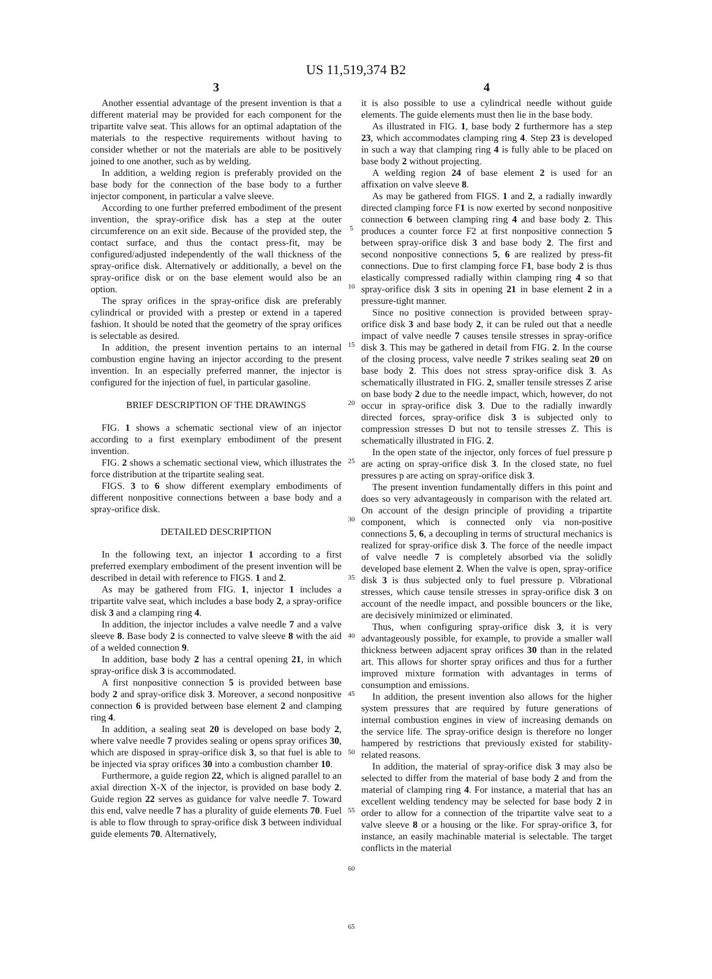US 11,519,374 B2
3
Another essential advantage of the present invention is that a different material may be provided for each component for the tripartite valve seat. This allows for an optimal adaptation of the materials to the respective requirements without having to consider whether or not the materials are able to be positively joined to one another, such as by welding.
In addition, a welding region is preferably provided on the base body for the connection of the base body to a further injector component, in particular a valve sleeve.
According to one further preferred embodiment of the present invention, the spray-orifice disk has a step at the outer circumference on an exit side. Because of the provided step, the contact surface, and thus the contact press-fit, may be configured/adjusted independently of the wall thickness of the spray-orifice disk. Alternatively or additionally, a bevel on the spray-orifice disk or on the base element would also be an option.
The spray orifices in the spray-orifice disk are preferably cylindrical or provided with a prestep or extend in a tapered fashion. It should be noted that the geometry of the spray orifices is selectable as desired.
In addition, the present invention pertains to an internal combustion engine having an injector according to the present invention. In an especially preferred manner, the injector is configured for the injection of fuel, in particular gasoline.
BRIEF DESCRIPTION OF THE DRAWINGS
FIG. 1 shows a schematic sectional view of an injector according to a first exemplary embodiment of the present invention.
FIG. 2 shows a schematic sectional view, which illustrates the force distribution at the tripartite sealing seat.
FIGS. 3 to 6 show different exemplary embodiments of different nonpositive connections between a base body and a spray-orifice disk.
DETAILED DESCRIPTION
In the following text, an injector 1 according to a first preferred exemplary embodiment of the present invention will be described in detail with reference to FIGS. 1 and 2.
As may be gathered from FIG. 1, injector 1 includes a tripartite valve seat, which includes a base body 2, a spray-orifice disk 3 and a clamping ring 4.
In addition, the injector includes a valve needle 7 and a valve sleeve 8. Base body 2 is connected to valve sleeve 8 with the aid of a welded connection 9.
In addition, base body 2 has a central opening 21, in which spray-orifice disk 3 is accommodated.
A first nonpositive connection 5 is provided between base body 2 and spray-orifice disk 3. Moreover, a second nonpositive connection 6 is provided between base element 2 and clamping ring 4.
In addition, a sealing seat 20 is developed on base body 2, where valve needle 7 provides sealing or opens spray orifices 30, which are disposed in spray-orifice disk 3, so that fuel is able to be injected via spray orifices 30 into a combustion chamber 10.
Furthermore, a guide region 22, which is aligned parallel to an axial direction X-X of the injector, is provided on base body 2. Guide region 22 serves as guidance for valve needle 7. Toward this end, valve needle 7 has a plurality of guide elements 70. Fuel is able to flow through to spray-orifice disk 3 between individual guide elements 70. Alternatively,
5
10
15
20
25
30
35
40
45
50
55
60
65
4
it is also possible to use a cylindrical needle without guide elements. The guide elements must then lie in the base body.
As illustrated in FIG. 1, base body 2 furthermore has a step 23, which accommodates clamping ring 4. Step 23 is developed in such a way that clamping ring 4 is fully able to be placed on base body 2 without projecting.
A welding region 24 of base element 2 is used for an affixation on valve sleeve 8.
As may be gathered from FIGS. 1 and 2, a radially inwardly directed clamping force F1 is now exerted by second nonpositive connection 6 between clamping ring 4 and base body 2. This produces a counter force F2 at first nonpositive connection 5 between spray-orifice disk 3 and base body 2. The first and second nonpositive connections 5, 6 are realized by press-fit connections. Due to first clamping force F1, base body 2 is thus elastically compressed radially within clamping ring 4 so that spray-orifice disk 3 sits in opening 21 in base element 2 in a pressure-tight manner.
Since no positive connection is provided between spray-orifice disk 3 and base body 2, it can be ruled out that a needle impact of valve needle 7 causes tensile stresses in spray-orifice disk 3. This may be gathered in detail from FIG. 2. In the course of the closing process, valve needle 7 strikes sealing seat 20 on base body 2. This does not stress spray-orifice disk 3. As schematically illustrated in FIG. 2, smaller tensile stresses Z arise on base body 2 due to the needle impact, which, however, do not occur in spray-orifice disk 3. Due to the radially inwardly directed forces, spray-orifice disk 3 is subjected only to compression stresses D but not to tensile stresses Z. This is schematically illustrated in FIG. 2.
In the open state of the injector, only forces of fuel pressure p are acting on spray-orifice disk 3. In the closed state, no fuel pressures p are acting on spray-orifice disk 3.
The present invention fundamentally differs in this point and does so very advantageously in comparison with the related art. On account of the design principle of providing a tripartite component, which is connected only via non-positive connections 5, 6, a decoupling in terms of structural mechanics is realized for spray-orifice disk 3. The force of the needle impact of valve needle 7 is completely absorbed via the solidly developed base element 2. When the valve is open, spray-orifice disk 3 is thus subjected only to fuel pressure p. Vibrational stresses, which cause tensile stresses in spray-orifice disk 3 on account of the needle impact, and possible bouncers or the like, are decisively minimized or eliminated.
Thus, when configuring spray-orifice disk 3, it is very advantageously possible, for example, to provide a smaller wall thickness between adjacent spray orifices 30 than in the related art. This allows for shorter spray orifices and thus for a further improved mixture formation with advantages in terms of consumption and emissions.
In addition, the present invention also allows for the higher system pressures that are required by future generations of internal combustion engines in view of increasing demands on the service life. The spray-orifice design is therefore no longer hampered by restrictions that previously existed for stability-related reasons.
In addition, the material of spray-orifice disk 3 may also be selected to differ from the material of base body 2 and from the material of clamping ring 4. For instance, a material that has an excellent welding tendency may be selected for base body 2 in order to allow for a connection of the tripartite valve seat to a valve sleeve 8 or a housing or the like. For spray-orifice 3, for instance, an easily machinable material is selectable. The target conflicts in the material